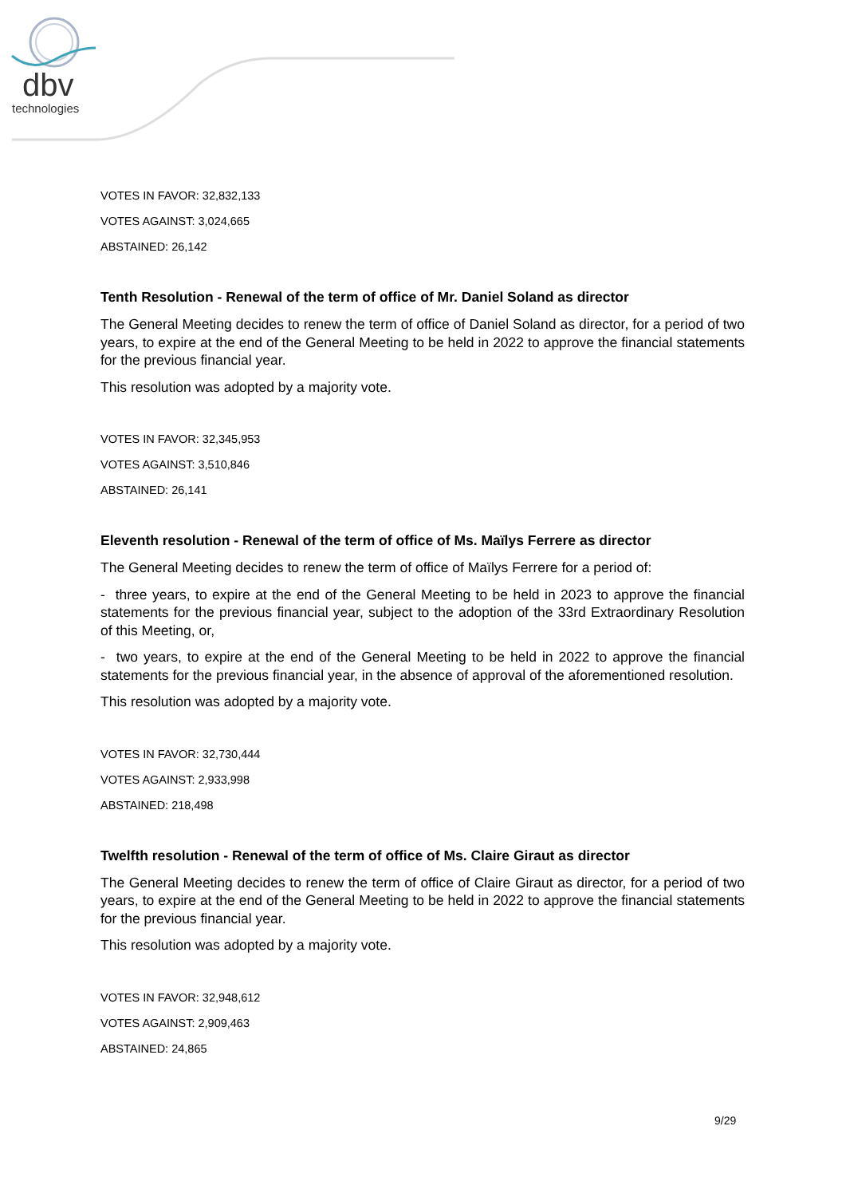dbv
technologies
VOTES IN FAVOR: 32,832,133
VOTES AGAINST: 3,024,665
ABSTAINED: 26,142
Tenth Resolution - Renewal of the term of office of Mr. Daniel Soland as director
The General Meeting decides to renew the term of office of Daniel Soland as director, for a period of two years, to expire at the end of the General Meeting to be held in 2022 to approve the financial statements for the previous financial year.
This resolution was adopted by a majority vote.
VOTES IN FAVOR: 32,345,953
VOTES AGAINST: 3,510,846
ABSTAINED: 26,141
Eleventh resolution - Renewal of the term of office of Ms. Maïlys Ferrere as director
The General Meeting decides to renew the term of office of Maïlys Ferrere for a period of:
- three years, to expire at the end of the General Meeting to be held in 2023 to approve the financial statements for the previous financial year, subject to the adoption of the 33rd Extraordinary Resolution of this Meeting, or,
- two years, to expire at the end of the General Meeting to be held in 2022 to approve the financial statements for the previous financial year, in the absence of approval of the aforementioned resolution.
This resolution was adopted by a majority vote.
VOTES IN FAVOR: 32,730,444
VOTES AGAINST: 2,933,998
ABSTAINED: 218,498
Twelfth resolution - Renewal of the term of office of Ms. Claire Giraut as director
The General Meeting decides to renew the term of office of Claire Giraut as director, for a period of two years, to expire at the end of the General Meeting to be held in 2022 to approve the financial statements for the previous financial year.
This resolution was adopted by a majority vote.
VOTES IN FAVOR: 32,948,612
VOTES AGAINST: 2,909,463
ABSTAINED: 24,865
9/29